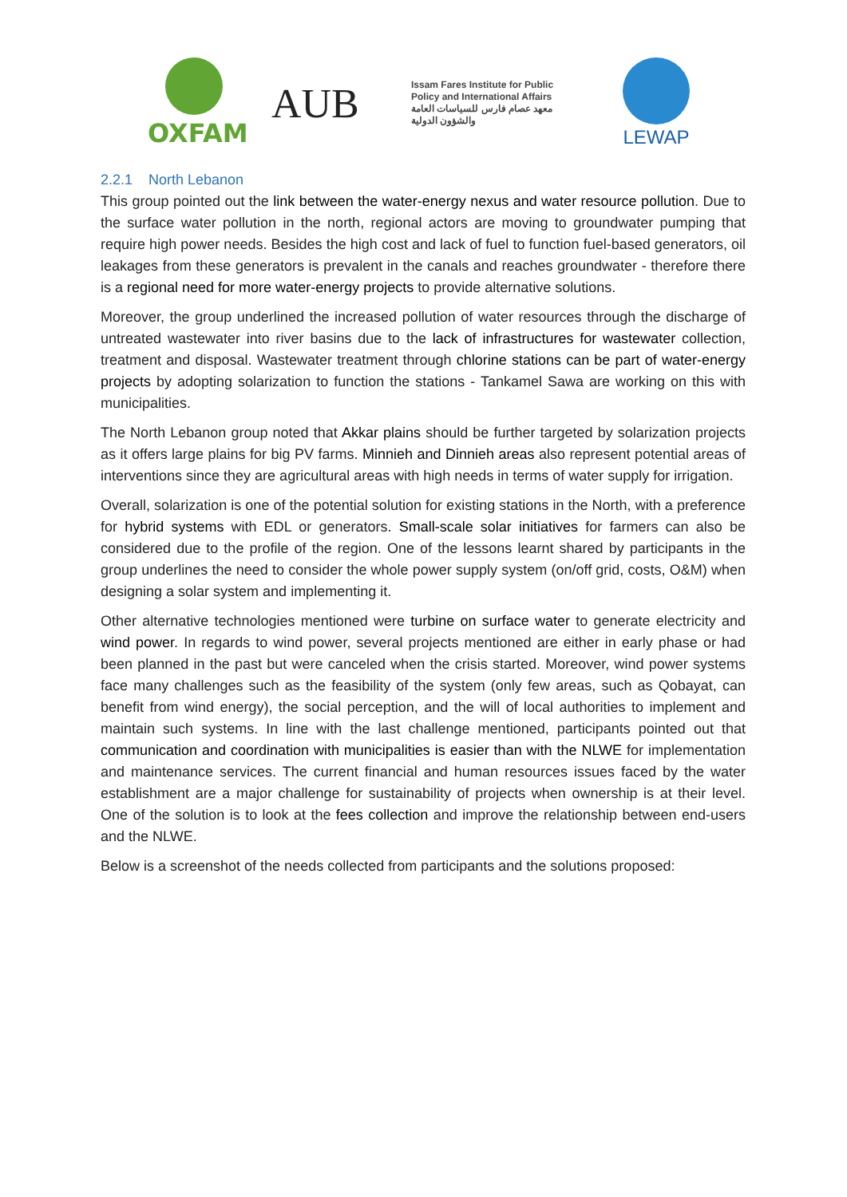OXFAM
AUB
Issam Fares Institute for Public Policy and International Affairs
معهد عصام فارس للسياسات العامة والشؤون الدولية
LEWAP
2.2.1 North Lebanon
This group pointed out the link between the water-energy nexus and water resource pollution. Due to the surface water pollution in the north, regional actors are moving to groundwater pumping that require high power needs. Besides the high cost and lack of fuel to function fuel-based generators, oil leakages from these generators is prevalent in the canals and reaches groundwater - therefore there is a regional need for more water-energy projects to provide alternative solutions.
Moreover, the group underlined the increased pollution of water resources through the discharge of untreated wastewater into river basins due to the lack of infrastructures for wastewater collection, treatment and disposal. Wastewater treatment through chlorine stations can be part of water-energy projects by adopting solarization to function the stations - Tankamel Sawa are working on this with municipalities.
The North Lebanon group noted that Akkar plains should be further targeted by solarization projects as it offers large plains for big PV farms. Minnieh and Dinnieh areas also represent potential areas of interventions since they are agricultural areas with high needs in terms of water supply for irrigation.
Overall, solarization is one of the potential solution for existing stations in the North, with a preference for hybrid systems with EDL or generators. Small-scale solar initiatives for farmers can also be considered due to the profile of the region. One of the lessons learnt shared by participants in the group underlines the need to consider the whole power supply system (on/off grid, costs, O&M) when designing a solar system and implementing it.
Other alternative technologies mentioned were turbine on surface water to generate electricity and wind power. In regards to wind power, several projects mentioned are either in early phase or had been planned in the past but were canceled when the crisis started. Moreover, wind power systems face many challenges such as the feasibility of the system (only few areas, such as Qobayat, can benefit from wind energy), the social perception, and the will of local authorities to implement and maintain such systems. In line with the last challenge mentioned, participants pointed out that communication and coordination with municipalities is easier than with the NLWE for implementation and maintenance services. The current financial and human resources issues faced by the water establishment are a major challenge for sustainability of projects when ownership is at their level. One of the solution is to look at the fees collection and improve the relationship between end-users and the NLWE.
Below is a screenshot of the needs collected from participants and the solutions proposed: